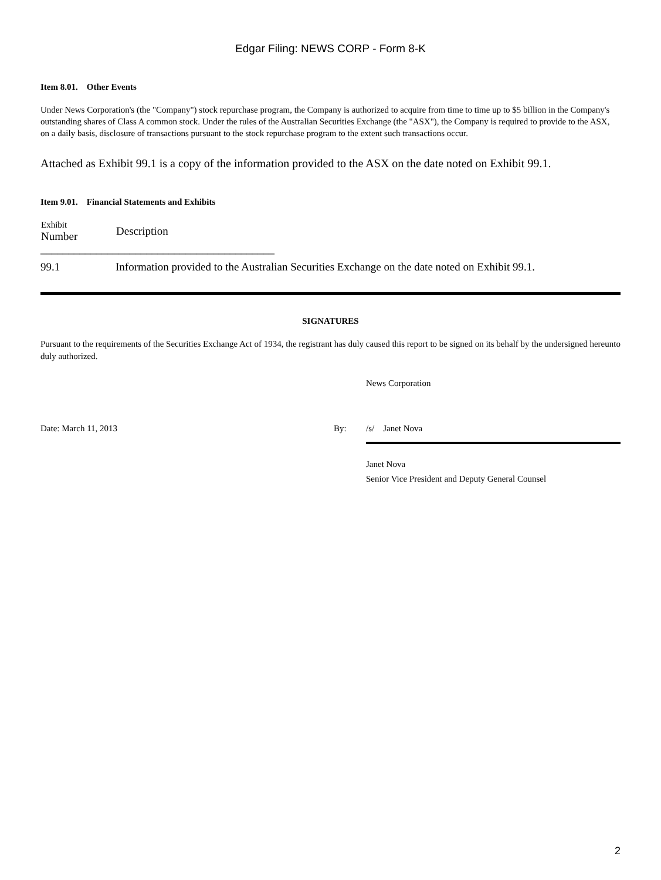Edgar Filing: NEWS CORP - Form 8-K
Item 8.01. Other Events
Under News Corporation's (the "Company") stock repurchase program, the Company is authorized to acquire from time to time up to $5 billion in the Company's outstanding shares of Class A common stock. Under the rules of the Australian Securities Exchange (the "ASX"), the Company is required to provide to the ASX, on a daily basis, disclosure of transactions pursuant to the stock repurchase program to the extent such transactions occur.
Attached as Exhibit 99.1 is a copy of the information provided to the ASX on the date noted on Exhibit 99.1.
Item 9.01. Financial Statements and Exhibits
| Exhibit Number | Description |
| --- | --- |
| __________________________________________ | |
| 99.1 | Information provided to the Australian Securities Exchange on the date noted on Exhibit 99.1. |
SIGNATURES
Pursuant to the requirements of the Securities Exchange Act of 1934, the registrant has duly caused this report to be signed on its behalf by the undersigned hereunto duly authorized.
News Corporation
Date: March 11, 2013 By: /s/ Janet Nova
Janet Nova
Senior Vice President and Deputy General Counsel
2